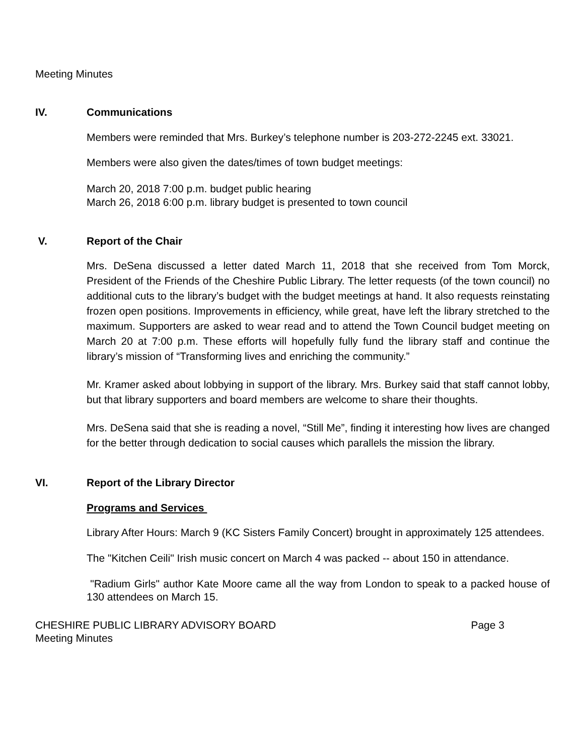Meeting Minutes
IV. Communications
Members were reminded that Mrs. Burkey’s telephone number is 203-272-2245 ext. 33021.
Members were also given the dates/times of town budget meetings:
March 20, 2018 7:00 p.m. budget public hearing
March 26, 2018 6:00 p.m. library budget is presented to town council
V. Report of the Chair
Mrs. DeSena discussed a letter dated March 11, 2018 that she received from Tom Morck, President of the Friends of the Cheshire Public Library. The letter requests (of the town council) no additional cuts to the library’s budget with the budget meetings at hand. It also requests reinstating frozen open positions. Improvements in efficiency, while great, have left the library stretched to the maximum. Supporters are asked to wear read and to attend the Town Council budget meeting on March 20 at 7:00 p.m. These efforts will hopefully fully fund the library staff and continue the library’s mission of “Transforming lives and enriching the community.”
Mr. Kramer asked about lobbying in support of the library. Mrs. Burkey said that staff cannot lobby, but that library supporters and board members are welcome to share their thoughts.
Mrs. DeSena said that she is reading a novel, “Still Me”, finding it interesting how lives are changed for the better through dedication to social causes which parallels the mission the library.
VI. Report of the Library Director
Programs and Services
Library After Hours: March 9 (KC Sisters Family Concert) brought in approximately 125 attendees.
The "Kitchen Ceili" Irish music concert on March 4 was packed -- about 150 in attendance.
"Radium Girls" author Kate Moore came all the way from London to speak to a packed house of 130 attendees on March 15.
CHESHIRE PUBLIC LIBRARY ADVISORY BOARD Page 3
Meeting Minutes